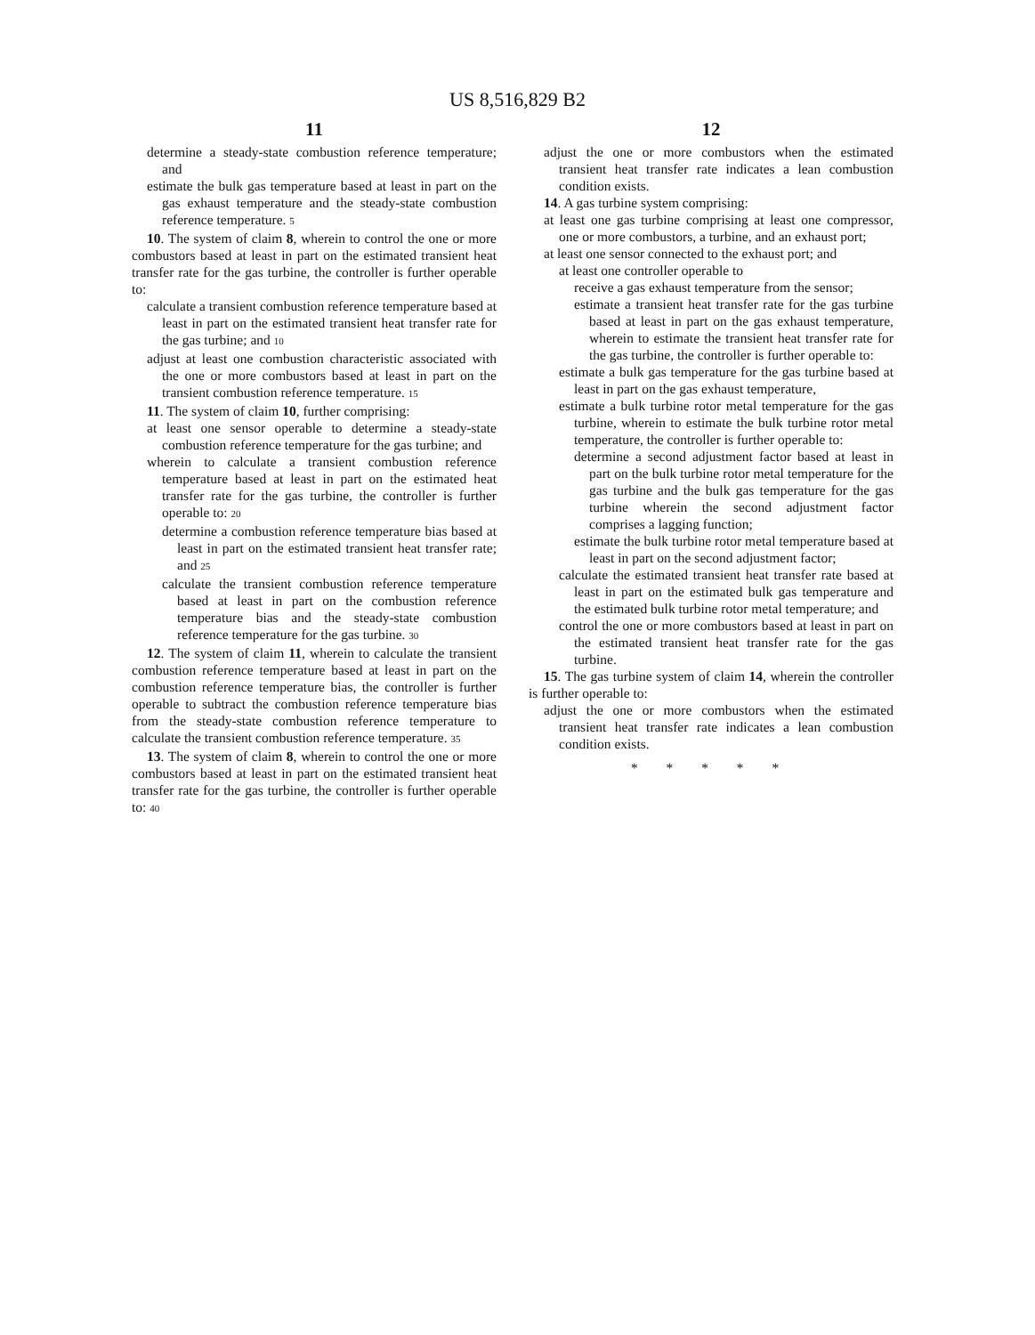US 8,516,829 B2
11
determine a steady-state combustion reference temperature; and
estimate the bulk gas temperature based at least in part on the gas exhaust temperature and the steady-state combustion reference temperature. 5
10. The system of claim 8, wherein to control the one or more combustors based at least in part on the estimated transient heat transfer rate for the gas turbine, the controller is further operable to:
calculate a transient combustion reference temperature based at least in part on the estimated transient heat transfer rate for the gas turbine; and 10
adjust at least one combustion characteristic associated with the one or more combustors based at least in part on the transient combustion reference temperature. 15
11. The system of claim 10, further comprising:
at least one sensor operable to determine a steady-state combustion reference temperature for the gas turbine; and
wherein to calculate a transient combustion reference temperature based at least in part on the estimated heat transfer rate for the gas turbine, the controller is further operable to: 20
determine a combustion reference temperature bias based at least in part on the estimated transient heat transfer rate; and 25
calculate the transient combustion reference temperature based at least in part on the combustion reference temperature bias and the steady-state combustion reference temperature for the gas turbine. 30
12. The system of claim 11, wherein to calculate the transient combustion reference temperature based at least in part on the combustion reference temperature bias, the controller is further operable to subtract the combustion reference temperature bias from the steady-state combustion reference temperature to calculate the transient combustion reference temperature. 35
13. The system of claim 8, wherein to control the one or more combustors based at least in part on the estimated transient heat transfer rate for the gas turbine, the controller is further operable to: 40
12
adjust the one or more combustors when the estimated transient heat transfer rate indicates a lean combustion condition exists.
14. A gas turbine system comprising:
at least one gas turbine comprising at least one compressor, one or more combustors, a turbine, and an exhaust port;
at least one sensor connected to the exhaust port; and
at least one controller operable to
receive a gas exhaust temperature from the sensor;
estimate a transient heat transfer rate for the gas turbine based at least in part on the gas exhaust temperature, wherein to estimate the transient heat transfer rate for the gas turbine, the controller is further operable to:
estimate a bulk gas temperature for the gas turbine based at least in part on the gas exhaust temperature,
estimate a bulk turbine rotor metal temperature for the gas turbine, wherein to estimate the bulk turbine rotor metal temperature, the controller is further operable to:
determine a second adjustment factor based at least in part on the bulk turbine rotor metal temperature for the gas turbine and the bulk gas temperature for the gas turbine wherein the second adjustment factor comprises a lagging function;
estimate the bulk turbine rotor metal temperature based at least in part on the second adjustment factor;
calculate the estimated transient heat transfer rate based at least in part on the estimated bulk gas temperature and the estimated bulk turbine rotor metal temperature; and
control the one or more combustors based at least in part on the estimated transient heat transfer rate for the gas turbine.
15. The gas turbine system of claim 14, wherein the controller is further operable to:
adjust the one or more combustors when the estimated transient heat transfer rate indicates a lean combustion condition exists.
* * * * *